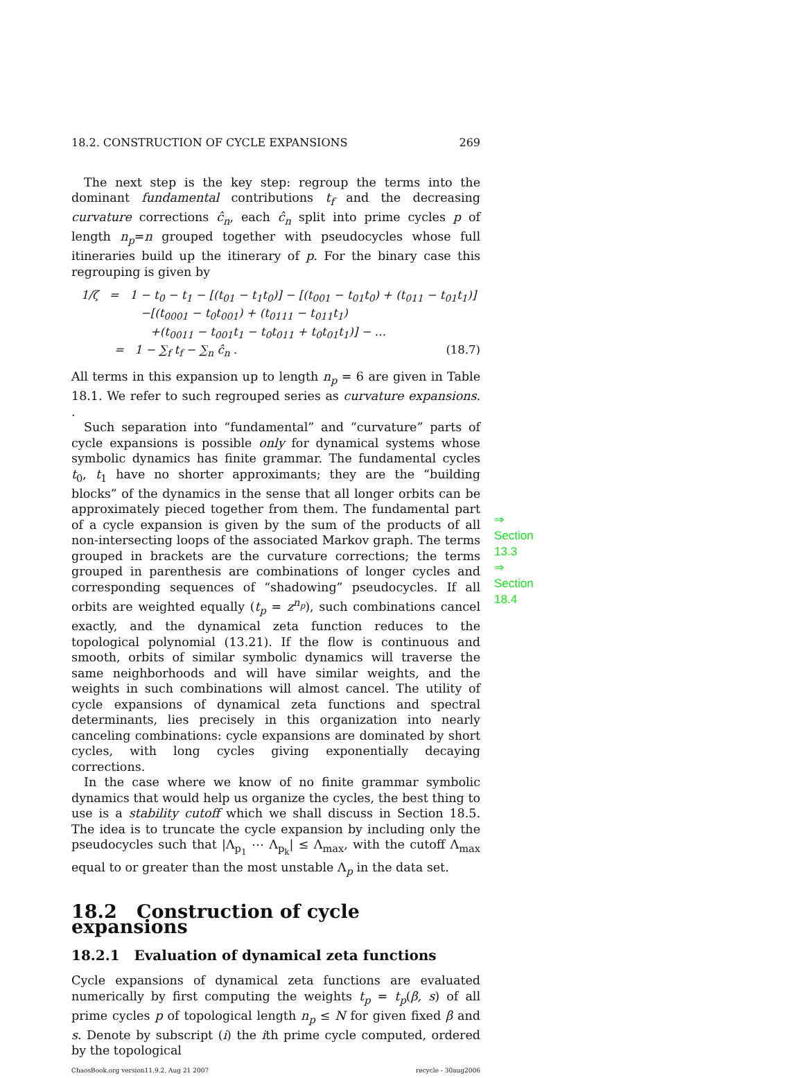18.2. CONSTRUCTION OF CYCLE EXPANSIONS 269
The next step is the key step: regroup the terms into the dominant fundamental contributions t<sub>f</sub> and the decreasing curvature corrections ĉ<sub>n</sub>, each ĉ<sub>n</sub> split into prime cycles p of length n<sub>p</sub>=n grouped together with pseudocycles whose full itineraries build up the itinerary of p. For the binary case this regrouping is given by
1/ζ = 1 − t<sub>0</sub> − t<sub>1</sub> − [(t<sub>01</sub> − t<sub>1</sub>t<sub>0</sub>)] − [(t<sub>001</sub> − t<sub>01</sub>t<sub>0</sub>) + (t<sub>011</sub> − t<sub>01</sub>t<sub>1</sub>)]
−[(t<sub>0001</sub> − t<sub>0</sub>t<sub>001</sub>) + (t<sub>0111</sub> − t<sub>011</sub>t<sub>1</sub>)
+(t<sub>0011</sub> − t<sub>001</sub>t<sub>1</sub> − t<sub>0</sub>t<sub>011</sub> + t<sub>0</sub>t<sub>01</sub>t<sub>1</sub>)] − …
= 1 − ∑<sub>f</sub> t<sub>f</sub> − ∑<sub>n</sub> ĉ<sub>n</sub> . (18.7)
All terms in this expansion up to length n<sub>p</sub> = 6 are given in Table 18.1. We refer to such regrouped series as curvature expansions. .
Such separation into “fundamental” and “curvature” parts of cycle expansions is possible only for dynamical systems whose symbolic dynamics has finite grammar. The fundamental cycles t<sub>0</sub>, t<sub>1</sub> have no shorter approximants; they are the “building blocks” of the dynamics in the sense that all longer orbits can be approximately pieced together from them. The fundamental part of a cycle expansion is given by the sum of the products of all non-intersecting loops of the associated Markov graph. The terms grouped in brackets are the curvature corrections; the terms grouped in parenthesis are combinations of longer cycles and corresponding sequences of “shadowing” pseudocycles. If all orbits are weighted equally (t<sub>p</sub> = z<sup>n<sub>p</sub></sup>), such combinations cancel exactly, and the dynamical zeta function reduces to the topological polynomial (13.21). If the flow is continuous and smooth, orbits of similar symbolic dynamics will traverse the same neighborhoods and will have similar weights, and the weights in such combinations will almost cancel. The utility of cycle expansions of dynamical zeta functions and spectral determinants, lies precisely in this organization into nearly canceling combinations: cycle expansions are dominated by short cycles, with long cycles giving exponentially decaying corrections.
In the case where we know of no finite grammar symbolic dynamics that would help us organize the cycles, the best thing to use is a stability cutoff which we shall discuss in Section 18.5. The idea is to truncate the cycle expansion by including only the pseudocycles such that |Λ<sub>p<sub>1</sub></sub> ⋯ Λ<sub>p<sub>k</sub></sub>| ≤ Λ<sub>max</sub>, with the cutoff Λ<sub>max</sub> equal to or greater than the most unstable Λ<sub>p</sub> in the data set.
18.2 Construction of cycle expansions
18.2.1 Evaluation of dynamical zeta functions
Cycle expansions of dynamical zeta functions are evaluated numerically by first computing the weights t<sub>p</sub> = t<sub>p</sub>(β, s) of all prime cycles p of topological length n<sub>p</sub> ≤ N for given fixed β and s. Denote by subscript (i) the ith prime cycle computed, ordered by the topological
ChaosBook.org version11.9.2, Aug 21 2007 recycle - 30aug2006
⇒ Section 13.3
⇒ Section 18.4